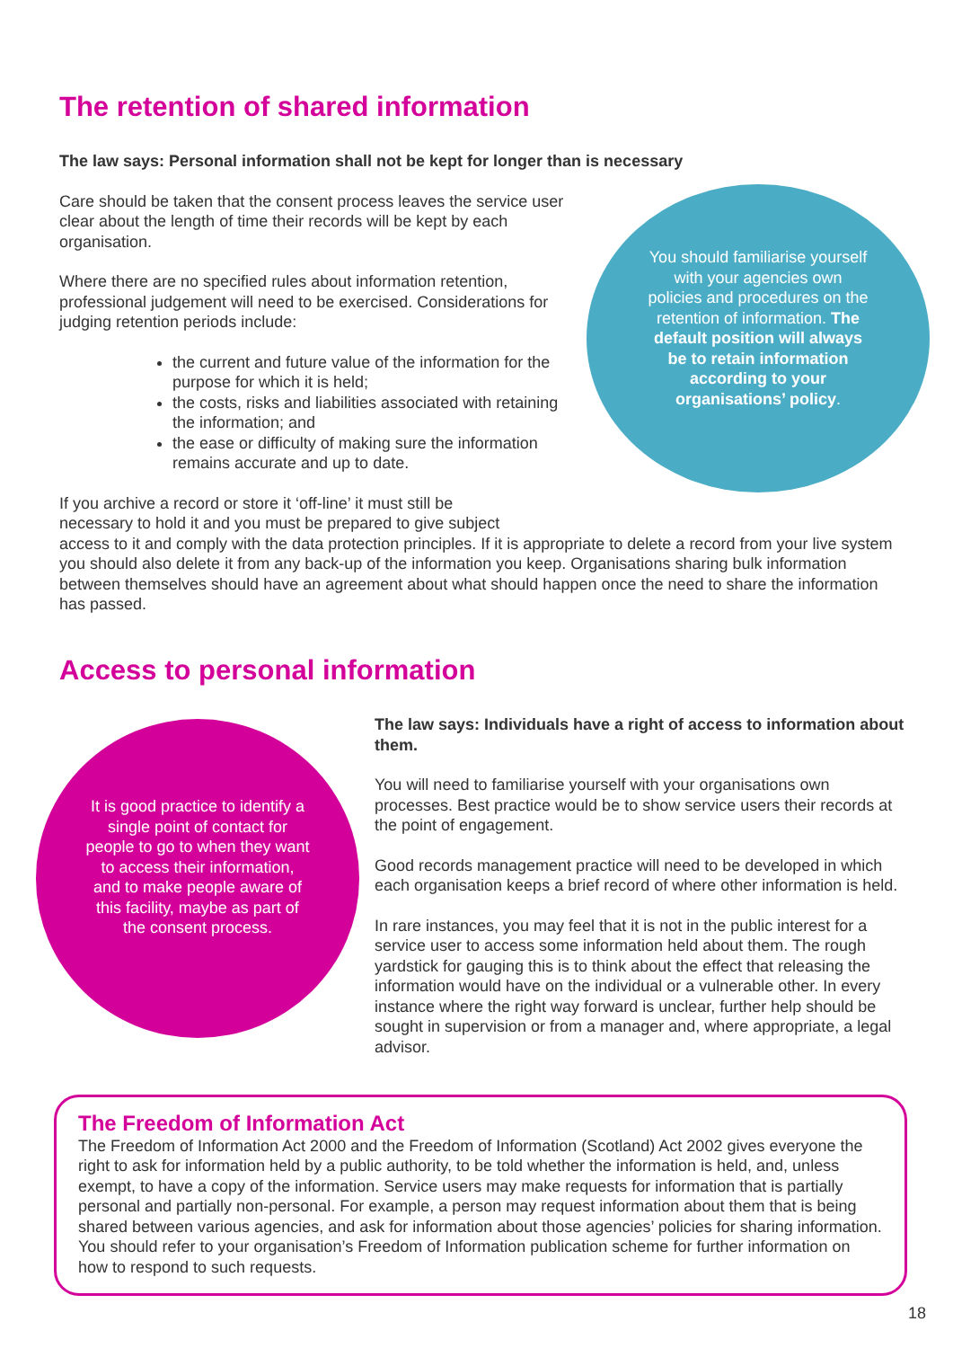The retention of shared information
The law says: Personal information shall not be kept for longer than is necessary
Care should be taken that the consent process leaves the service user clear about the length of time their records will be kept by each organisation.
Where there are no specified rules about information retention, professional judgement will need to be exercised. Considerations for judging retention periods include:
the current and future value of the information for the purpose for which it is held;
the costs, risks and liabilities associated with retaining the information; and
the ease or difficulty of making sure the information remains accurate and up to date.
If you archive a record or store it ‘off-line’ it must still be
necessary to hold it and you must be prepared to give subject
access to it and comply with the data protection principles. If it is appropriate to delete a record from your live system you should also delete it from any back-up of the information you keep. Organisations sharing bulk information between themselves should have an agreement about what should happen once the need to share the information has passed.
You should familiarise yourself with your agencies own policies and procedures on the retention of information. The default position will always be to retain information according to your organisations’ policy.
Access to personal information
It is good practice to identify a single point of contact for people to go to when they want to access their information, and to make people aware of this facility, maybe as part of the consent process.
The law says: Individuals have a right of access to information about them.
You will need to familiarise yourself with your organisations own processes. Best practice would be to show service users their records at the point of engagement.
Good records management practice will need to be developed in which each organisation keeps a brief record of where other information is held.
In rare instances, you may feel that it is not in the public interest for a service user to access some information held about them. The rough yardstick for gauging this is to think about the effect that releasing the information would have on the individual or a vulnerable other. In every instance where the right way forward is unclear, further help should be sought in supervision or from a manager and, where appropriate, a legal advisor.
The Freedom of Information Act
The Freedom of Information Act 2000 and the Freedom of Information (Scotland) Act 2002 gives everyone the right to ask for information held by a public authority, to be told whether the information is held, and, unless exempt, to have a copy of the information. Service users may make requests for information that is partially personal and partially non-personal. For example, a person may request information about them that is being shared between various agencies, and ask for information about those agencies’ policies for sharing information. You should refer to your organisation’s Freedom of Information publication scheme for further information on how to respond to such requests.
18